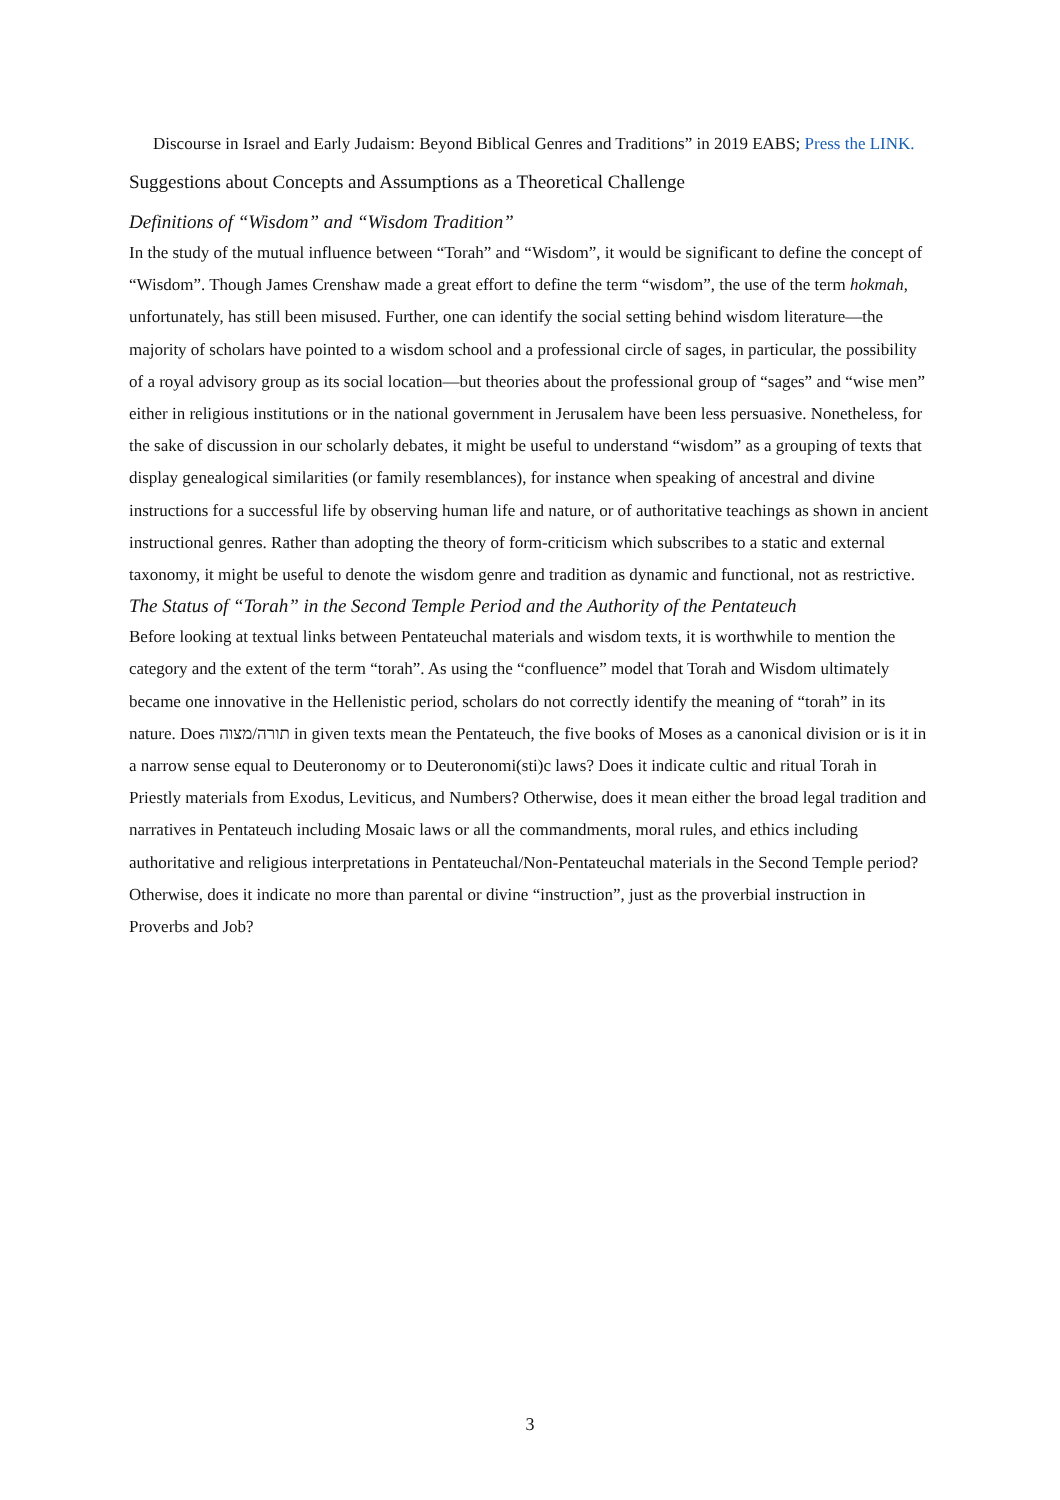Discourse in Israel and Early Judaism: Beyond Biblical Genres and Traditions” in 2019 EABS; Press the LINK.
Suggestions about Concepts and Assumptions as a Theoretical Challenge
Definitions of “Wisdom” and “Wisdom Tradition”
In the study of the mutual influence between “Torah” and “Wisdom”, it would be significant to define the concept of “Wisdom”. Though James Crenshaw made a great effort to define the term “wisdom”, the use of the term hokmah, unfortunately, has still been misused. Further, one can identify the social setting behind wisdom literature—the majority of scholars have pointed to a wisdom school and a professional circle of sages, in particular, the possibility of a royal advisory group as its social location—but theories about the professional group of “sages” and “wise men” either in religious institutions or in the national government in Jerusalem have been less persuasive. Nonetheless, for the sake of discussion in our scholarly debates, it might be useful to understand “wisdom” as a grouping of texts that display genealogical similarities (or family resemblances), for instance when speaking of ancestral and divine instructions for a successful life by observing human life and nature, or of authoritative teachings as shown in ancient instructional genres. Rather than adopting the theory of form-criticism which subscribes to a static and external taxonomy, it might be useful to denote the wisdom genre and tradition as dynamic and functional, not as restrictive.
The Status of “Torah” in the Second Temple Period and the Authority of the Pentateuch
Before looking at textual links between Pentateuchal materials and wisdom texts, it is worthwhile to mention the category and the extent of the term “torah”. As using the “confluence” model that Torah and Wisdom ultimately became one innovative in the Hellenistic period, scholars do not correctly identify the meaning of “torah” in its nature. Does תורה/מצוה in given texts mean the Pentateuch, the five books of Moses as a canonical division or is it in a narrow sense equal to Deuteronomy or to Deuteronomi(sti)c laws? Does it indicate cultic and ritual Torah in Priestly materials from Exodus, Leviticus, and Numbers? Otherwise, does it mean either the broad legal tradition and narratives in Pentateuch including Mosaic laws or all the commandments, moral rules, and ethics including authoritative and religious interpretations in Pentateuchal/Non-Pentateuchal materials in the Second Temple period? Otherwise, does it indicate no more than parental or divine “instruction”, just as the proverbial instruction in Proverbs and Job?
3